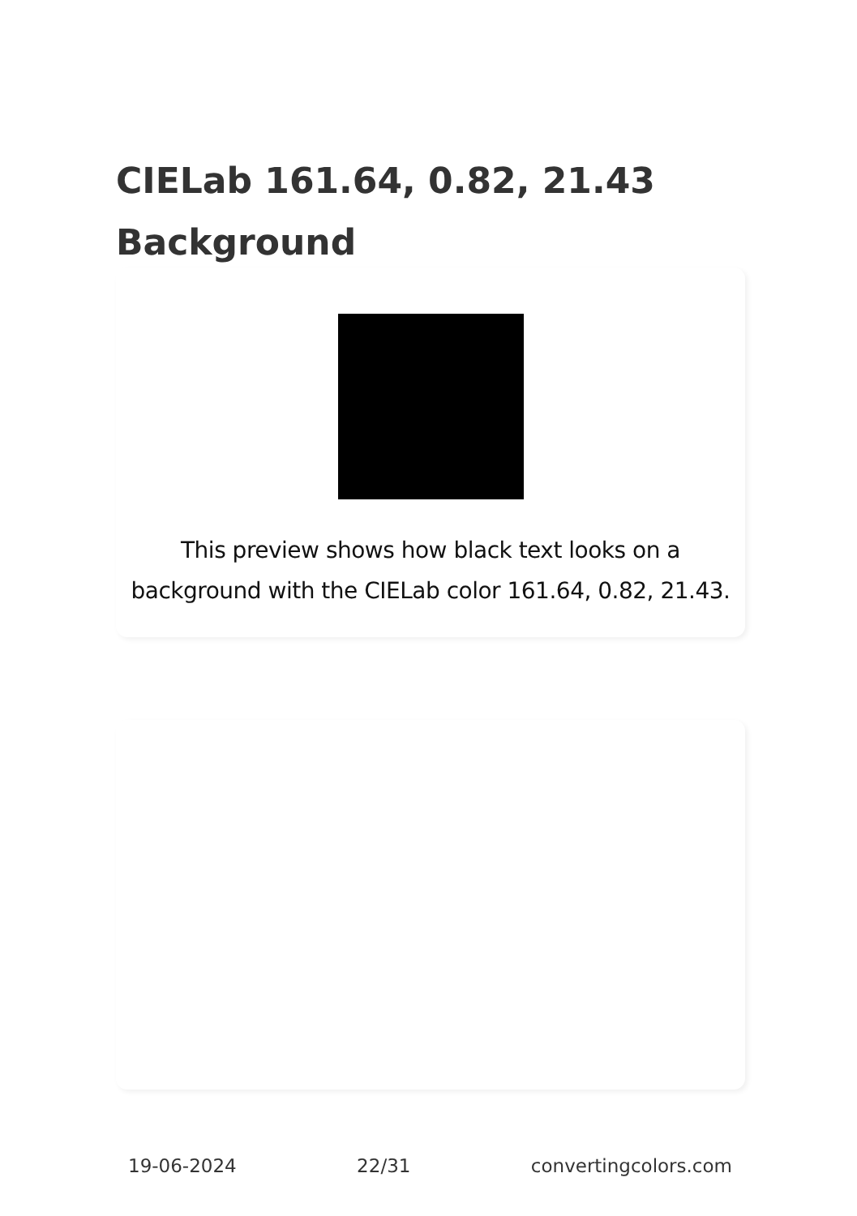CIELab 161.64, 0.82, 21.43 Background
This preview shows how black text looks on a background with the CIELab color 161.64, 0.82, 21.43.
19-06-2024 22/31 convertingcolors.com